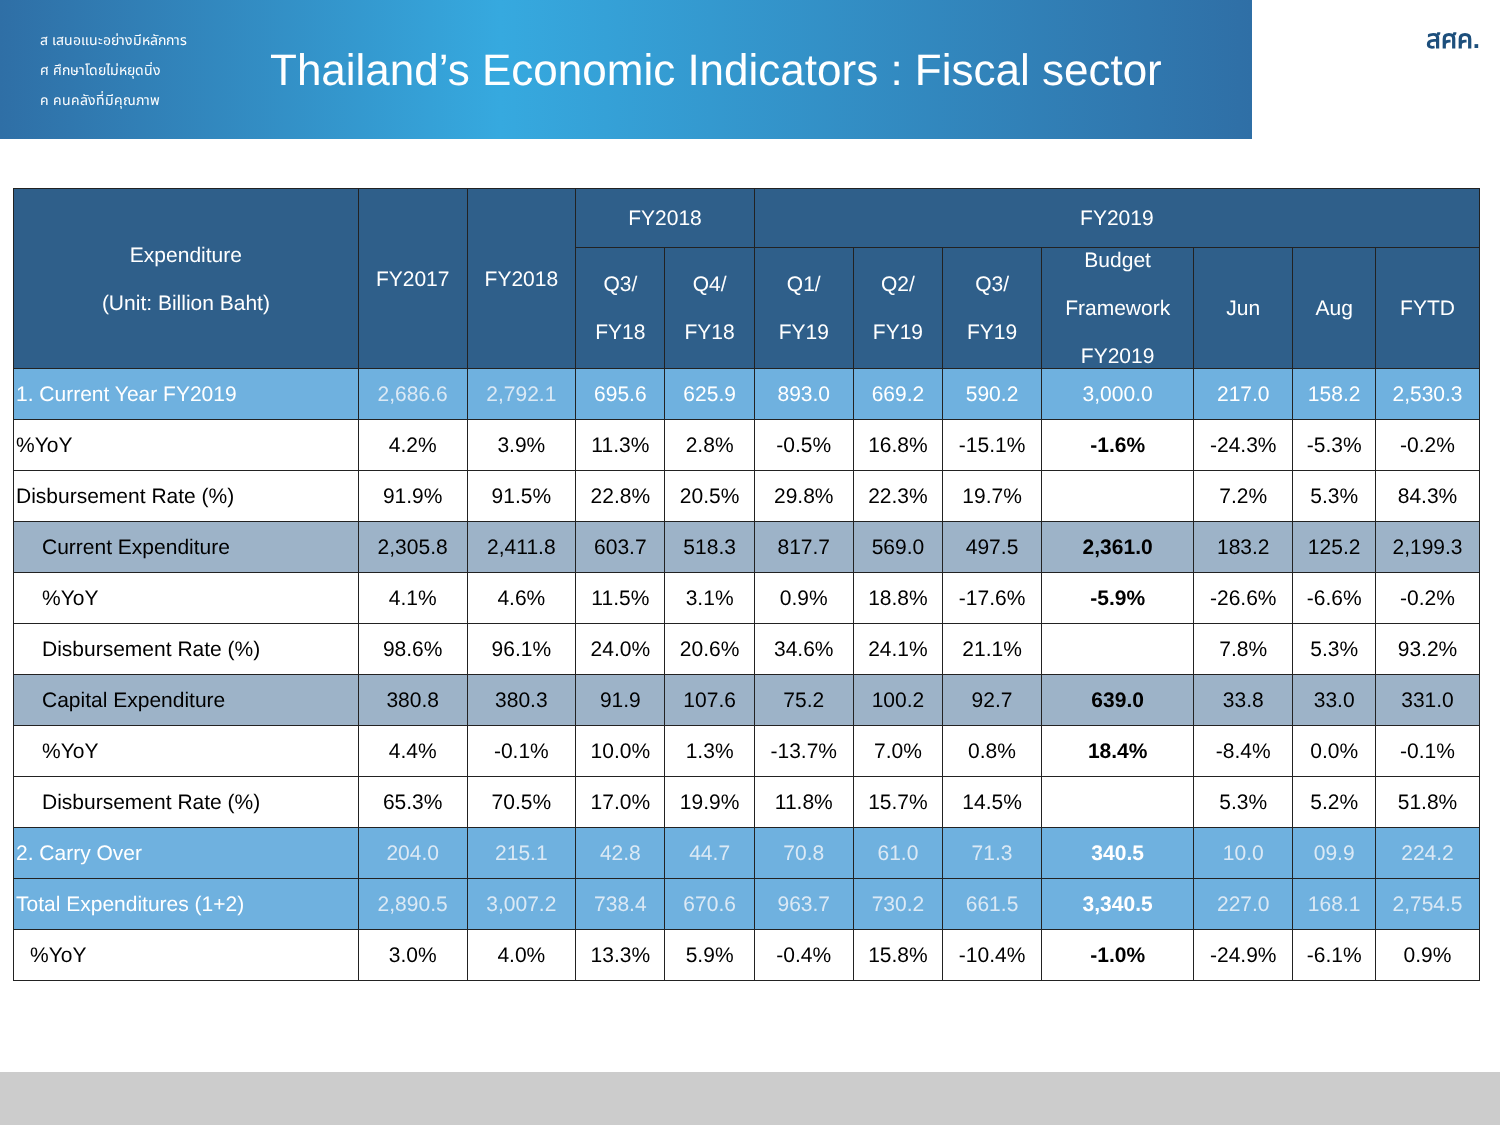ส เสนอแนะอย่างมีหลักการ
ศ ศึกษาโดยไม่หยุดนิ่ง
ค คนคลังที่มีคุณภาพ
Thailand’s Economic Indicators : Fiscal sector
สศค.
| Expenditure (Unit: Billion Baht) | FY2017 | FY2018 | FY2018 | | FY2019 | | | | | | |
| --- | --- | --- | --- | --- | --- | --- | --- | --- | --- | --- | --- |
| | | | Q3/ FY18 | Q4/ FY18 | Q1/ FY19 | Q2/ FY19 | Q3/ FY19 | Budget Framework FY2019 | Jun | Aug | FYTD |
| 1. Current Year FY2019 | 2,686.6 | 2,792.1 | 695.6 | 625.9 | 893.0 | 669.2 | 590.2 | 3,000.0 | 217.0 | 158.2 | 2,530.3 |
| %YoY | 4.2% | 3.9% | 11.3% | 2.8% | -0.5% | 16.8% | -15.1% | -1.6% | -24.3% | -5.3% | -0.2% |
| Disbursement Rate (%) | 91.9% | 91.5% | 22.8% | 20.5% | 29.8% | 22.3% | 19.7% | | 7.2% | 5.3% | 84.3% |
| Current Expenditure | 2,305.8 | 2,411.8 | 603.7 | 518.3 | 817.7 | 569.0 | 497.5 | 2,361.0 | 183.2 | 125.2 | 2,199.3 |
| %YoY | 4.1% | 4.6% | 11.5% | 3.1% | 0.9% | 18.8% | -17.6% | -5.9% | -26.6% | -6.6% | -0.2% |
| Disbursement Rate (%) | 98.6% | 96.1% | 24.0% | 20.6% | 34.6% | 24.1% | 21.1% | | 7.8% | 5.3% | 93.2% |
| Capital Expenditure | 380.8 | 380.3 | 91.9 | 107.6 | 75.2 | 100.2 | 92.7 | 639.0 | 33.8 | 33.0 | 331.0 |
| %YoY | 4.4% | -0.1% | 10.0% | 1.3% | -13.7% | 7.0% | 0.8% | 18.4% | -8.4% | 0.0% | -0.1% |
| Disbursement Rate (%) | 65.3% | 70.5% | 17.0% | 19.9% | 11.8% | 15.7% | 14.5% | | 5.3% | 5.2% | 51.8% |
| 2. Carry Over | 204.0 | 215.1 | 42.8 | 44.7 | 70.8 | 61.0 | 71.3 | 340.5 | 10.0 | 09.9 | 224.2 |
| Total Expenditures (1+2) | 2,890.5 | 3,007.2 | 738.4 | 670.6 | 963.7 | 730.2 | 661.5 | 3,340.5 | 227.0 | 168.1 | 2,754.5 |
| %YoY | 3.0% | 4.0% | 13.3% | 5.9% | -0.4% | 15.8% | -10.4% | -1.0% | -24.9% | -6.1% | 0.9% |